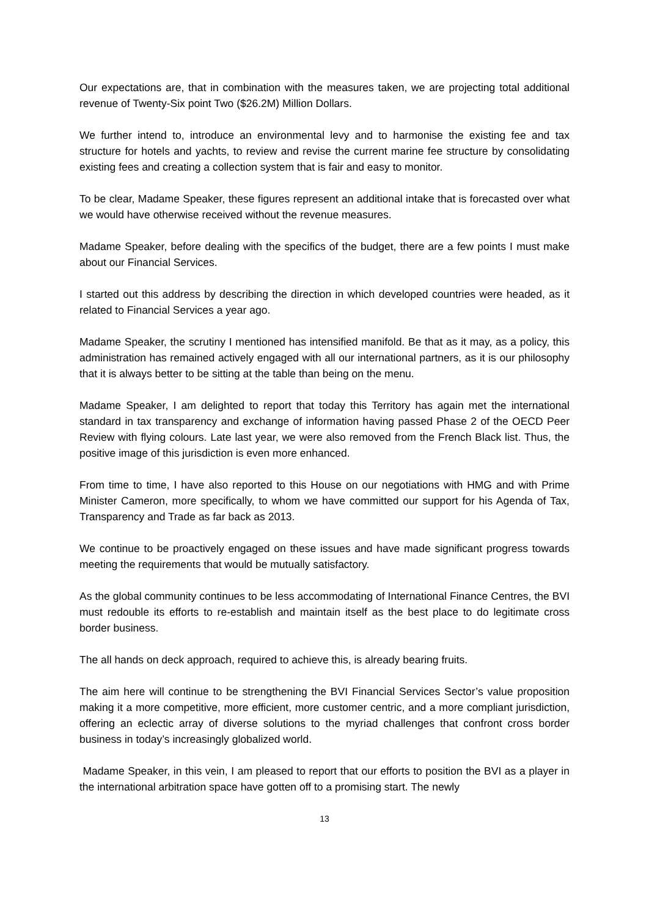Our expectations are, that in combination with the measures taken, we are projecting total additional revenue of Twenty-Six point Two ($26.2M) Million Dollars.
We further intend to, introduce an environmental levy and to harmonise the existing fee and tax structure for hotels and yachts, to review and revise the current marine fee structure by consolidating existing fees and creating a collection system that is fair and easy to monitor.
To be clear, Madame Speaker, these figures represent an additional intake that is forecasted over what we would have otherwise received without the revenue measures.
Madame Speaker, before dealing with the specifics of the budget, there are a few points I must make about our Financial Services.
I started out this address by describing the direction in which developed countries were headed, as it related to Financial Services a year ago.
Madame Speaker, the scrutiny I mentioned has intensified manifold. Be that as it may, as a policy, this administration has remained actively engaged with all our international partners, as it is our philosophy that it is always better to be sitting at the table than being on the menu.
Madame Speaker, I am delighted to report that today this Territory has again met the international standard in tax transparency and exchange of information having passed Phase 2 of the OECD Peer Review with flying colours. Late last year, we were also removed from the French Black list. Thus, the positive image of this jurisdiction is even more enhanced.
From time to time, I have also reported to this House on our negotiations with HMG and with Prime Minister Cameron, more specifically, to whom we have committed our support for his Agenda of Tax, Transparency and Trade as far back as 2013.
We continue to be proactively engaged on these issues and have made significant progress towards meeting the requirements that would be mutually satisfactory.
As the global community continues to be less accommodating of International Finance Centres, the BVI must redouble its efforts to re-establish and maintain itself as the best place to do legitimate cross border business.
The all hands on deck approach, required to achieve this, is already bearing fruits.
The aim here will continue to be strengthening the BVI Financial Services Sector’s value proposition making it a more competitive, more efficient, more customer centric, and a more compliant jurisdiction, offering an eclectic array of diverse solutions to the myriad challenges that confront cross border business in today’s increasingly globalized world.
Madame Speaker, in this vein, I am pleased to report that our efforts to position the BVI as a player in the international arbitration space have gotten off to a promising start. The newly
13